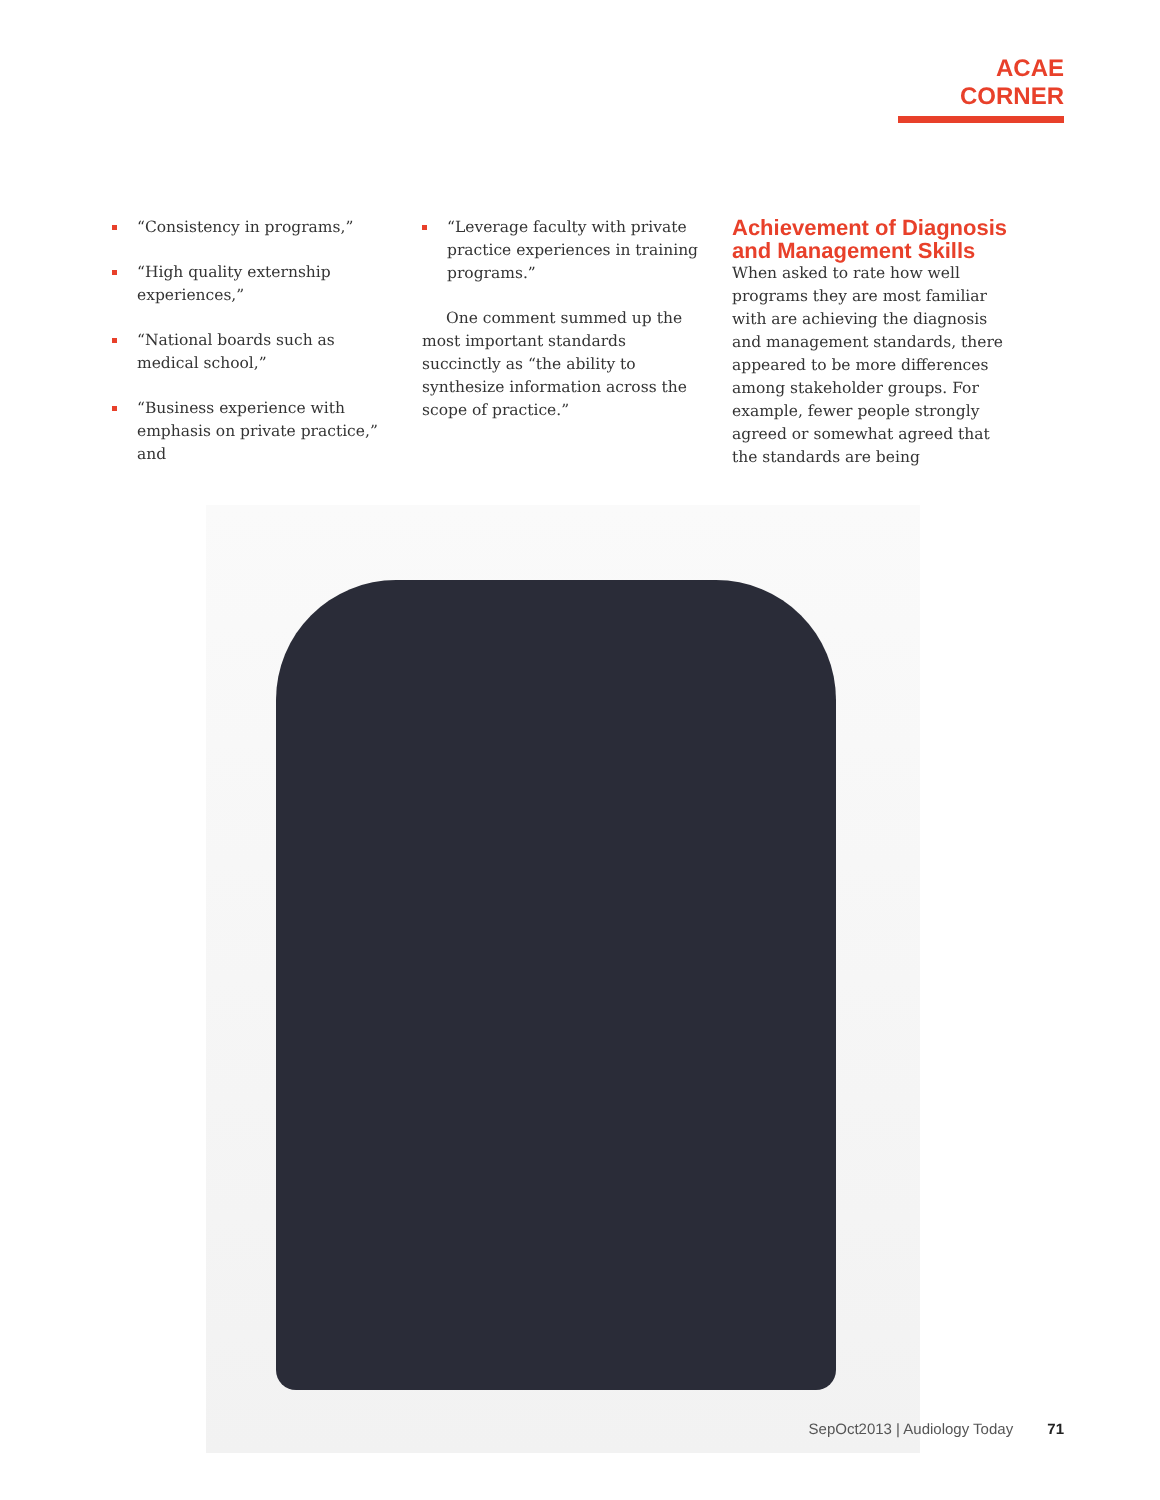ACAE CORNER
“Consistency in programs,”
“High quality externship experiences,”
“National boards such as medical school,”
“Business experience with emphasis on private practice,” and
“Leverage faculty with private practice experiences in training programs.”
One comment summed up the most important standards succinctly as “the ability to synthesize information across the scope of practice.”
Achievement of Diagnosis and Management Skills
When asked to rate how well programs they are most familiar with are achieving the diagnosis and management standards, there appeared to be more differences among stakeholder groups. For example, fewer people strongly agreed or somewhat agreed that the standards are being
SepOct2013 | Audiology Today 71